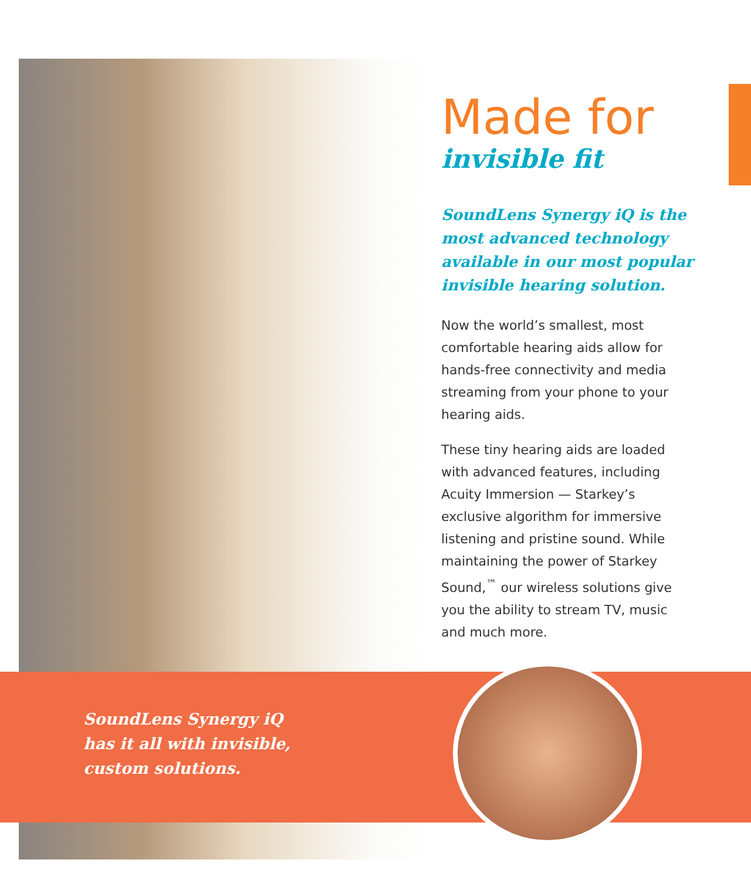Made for
invisible fit
SoundLens Synergy iQ is the most advanced technology available in our most popular invisible hearing solution.
Now the world’s smallest, most comfortable hearing aids allow for hands-free connectivity and media streaming from your phone to your hearing aids.
These tiny hearing aids are loaded with advanced features, including Acuity Immersion — Starkey’s exclusive algorithm for immersive listening and pristine sound. While maintaining the power of Starkey Sound,<sup>™</sup> our wireless solutions give you the ability to stream TV, music and much more.
SoundLens Synergy iQ
has it all with invisible,
custom solutions.